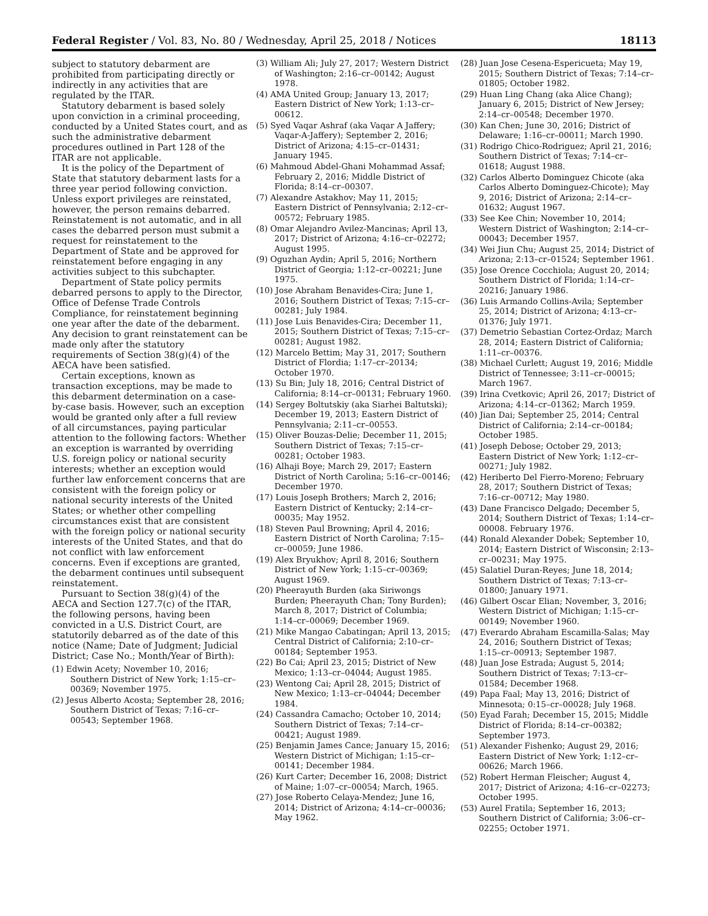Federal Register / Vol. 83, No. 80 / Wednesday, April 25, 2018 / Notices 18113
subject to statutory debarment are prohibited from participating directly or indirectly in any activities that are regulated by the ITAR.
Statutory debarment is based solely upon conviction in a criminal proceeding, conducted by a United States court, and as such the administrative debarment procedures outlined in Part 128 of the ITAR are not applicable.
It is the policy of the Department of State that statutory debarment lasts for a three year period following conviction. Unless export privileges are reinstated, however, the person remains debarred. Reinstatement is not automatic, and in all cases the debarred person must submit a request for reinstatement to the Department of State and be approved for reinstatement before engaging in any activities subject to this subchapter.
Department of State policy permits debarred persons to apply to the Director, Office of Defense Trade Controls Compliance, for reinstatement beginning one year after the date of the debarment. Any decision to grant reinstatement can be made only after the statutory requirements of Section 38(g)(4) of the AECA have been satisfied.
Certain exceptions, known as transaction exceptions, may be made to this debarment determination on a case-by-case basis. However, such an exception would be granted only after a full review of all circumstances, paying particular attention to the following factors: Whether an exception is warranted by overriding U.S. foreign policy or national security interests; whether an exception would further law enforcement concerns that are consistent with the foreign policy or national security interests of the United States; or whether other compelling circumstances exist that are consistent with the foreign policy or national security interests of the United States, and that do not conflict with law enforcement concerns. Even if exceptions are granted, the debarment continues until subsequent reinstatement.
Pursuant to Section 38(g)(4) of the AECA and Section 127.7(c) of the ITAR, the following persons, having been convicted in a U.S. District Court, are statutorily debarred as of the date of this notice (Name; Date of Judgment; Judicial District; Case No.; Month/Year of Birth):
(1) Edwin Acety; November 10, 2016; Southern District of New York; 1:15–cr–00369; November 1975.
(2) Jesus Alberto Acosta; September 28, 2016; Southern District of Texas; 7:16–cr–00543; September 1968.
(3) William Ali; July 27, 2017; Western District of Washington; 2:16–cr–00142; August 1978.
(4) AMA United Group; January 13, 2017; Eastern District of New York; 1:13–cr–00612.
(5) Syed Vaqar Ashraf (aka Vaqar A Jaffery; Vaqar-A-Jaffery); September 2, 2016; District of Arizona; 4:15–cr–01431; January 1945.
(6) Mahmoud Abdel-Ghani Mohammad Assaf; February 2, 2016; Middle District of Florida; 8:14–cr–00307.
(7) Alexandre Astakhov; May 11, 2015; Eastern District of Pennsylvania; 2:12–cr–00572; February 1985.
(8) Omar Alejandro Avilez-Mancinas; April 13, 2017; District of Arizona; 4:16–cr–02272; August 1995.
(9) Oguzhan Aydin; April 5, 2016; Northern District of Georgia; 1:12–cr–00221; June 1975.
(10) Jose Abraham Benavides-Cira; June 1, 2016; Southern District of Texas; 7:15–cr–00281; July 1984.
(11) Jose Luis Benavides-Cira; December 11, 2015; Southern District of Texas; 7:15–cr–00281; August 1982.
(12) Marcelo Bettim; May 31, 2017; Southern District of Flordia; 1:17–cr–20134; October 1970.
(13) Su Bin; July 18, 2016; Central District of California; 8:14–cr–00131; February 1960.
(14) Sergey Boltutskiy (aka Siarhei Baltutski); December 19, 2013; Eastern District of Pennsylvania; 2:11–cr–00553.
(15) Oliver Bouzas-Delie; December 11, 2015; Southern District of Texas; 7:15–cr–00281; October 1983.
(16) Alhaji Boye; March 29, 2017; Eastern District of North Carolina; 5:16–cr–00146; December 1970.
(17) Louis Joseph Brothers; March 2, 2016; Eastern District of Kentucky; 2:14–cr–00035; May 1952.
(18) Steven Paul Browning; April 4, 2016; Eastern District of North Carolina; 7:15–cr–00059; June 1986.
(19) Alex Bryukhov; April 8, 2016; Southern District of New York; 1:15–cr–00369; August 1969.
(20) Pheerayuth Burden (aka Siriwongs Burden; Pheerayuth Chan; Tony Burden); March 8, 2017; District of Columbia; 1:14–cr–00069; December 1969.
(21) Mike Mangao Cabatingan; April 13, 2015; Central District of California; 2:10–cr–00184; September 1953.
(22) Bo Cai; April 23, 2015; District of New Mexico; 1:13–cr–04044; August 1985.
(23) Wentong Cai; April 28, 2015; District of New Mexico; 1:13–cr–04044; December 1984.
(24) Cassandra Camacho; October 10, 2014; Southern District of Texas; 7:14–cr–00421; August 1989.
(25) Benjamin James Cance; January 15, 2016; Western District of Michigan; 1:15–cr–00141; December 1984.
(26) Kurt Carter; December 16, 2008; District of Maine; 1:07–cr–00054; March, 1965.
(27) Jose Roberto Celaya-Mendez; June 16, 2014; District of Arizona; 4:14–cr–00036; May 1962.
(28) Juan Jose Cesena-Espericueta; May 19, 2015; Southern District of Texas; 7:14–cr–01805; October 1982.
(29) Huan Ling Chang (aka Alice Chang); January 6, 2015; District of New Jersey; 2:14–cr–00548; December 1970.
(30) Kan Chen; June 30, 2016; District of Delaware; 1:16–cr–00011; March 1990.
(31) Rodrigo Chico-Rodriguez; April 21, 2016; Southern District of Texas; 7:14–cr–01618; August 1988.
(32) Carlos Alberto Dominguez Chicote (aka Carlos Alberto Dominguez-Chicote); May 9, 2016; District of Arizona; 2:14–cr–01632; August 1967.
(33) See Kee Chin; November 10, 2014; Western District of Washington; 2:14–cr–00043; December 1957.
(34) Wei Jiun Chu; August 25, 2014; District of Arizona; 2:13–cr–01524; September 1961.
(35) Jose Orence Cocchiola; August 20, 2014; Southern District of Florida; 1:14–cr–20216; January 1986.
(36) Luis Armando Collins-Avila; September 25, 2014; District of Arizona; 4:13–cr–01376; July 1971.
(37) Demetrio Sebastian Cortez-Ordaz; March 28, 2014; Eastern District of California; 1:11–cr–00376.
(38) Michael Curlett; August 19, 2016; Middle District of Tennessee; 3:11–cr–00015; March 1967.
(39) Irina Cvetkovic; April 26, 2017; District of Arizona; 4:14–cr–01362; March 1959.
(40) Jian Dai; September 25, 2014; Central District of California; 2:14–cr–00184; October 1985.
(41) Joseph Debose; October 29, 2013; Eastern District of New York; 1:12–cr–00271; July 1982.
(42) Heriberto Del Fierro-Moreno; February 28, 2017; Southern District of Texas; 7:16–cr–00712; May 1980.
(43) Dane Francisco Delgado; December 5, 2014; Southern District of Texas; 1:14–cr–00008. February 1976.
(44) Ronald Alexander Dobek; September 10, 2014; Eastern District of Wisconsin; 2:13–cr–00231; May 1975.
(45) Salatiel Duran-Reyes; June 18, 2014; Southern District of Texas; 7:13–cr–01800; January 1971.
(46) Gilbert Oscar Elian; November, 3, 2016; Western District of Michigan; 1:15–cr–00149; November 1960.
(47) Everardo Abraham Escamilla-Salas; May 24, 2016; Southern District of Texas; 1:15–cr–00913; September 1987.
(48) Juan Jose Estrada; August 5, 2014; Southern District of Texas; 7:13–cr–01584; December 1968.
(49) Papa Faal; May 13, 2016; District of Minnesota; 0:15–cr–00028; July 1968.
(50) Eyad Farah; December 15, 2015; Middle District of Florida; 8:14–cr–00382; September 1973.
(51) Alexander Fishenko; August 29, 2016; Eastern District of New York; 1:12–cr–00626; March 1966.
(52) Robert Herman Fleischer; August 4, 2017; District of Arizona; 4:16–cr–02273; October 1995.
(53) Aurel Fratila; September 16, 2013; Southern District of California; 3:06–cr–02255; October 1971.